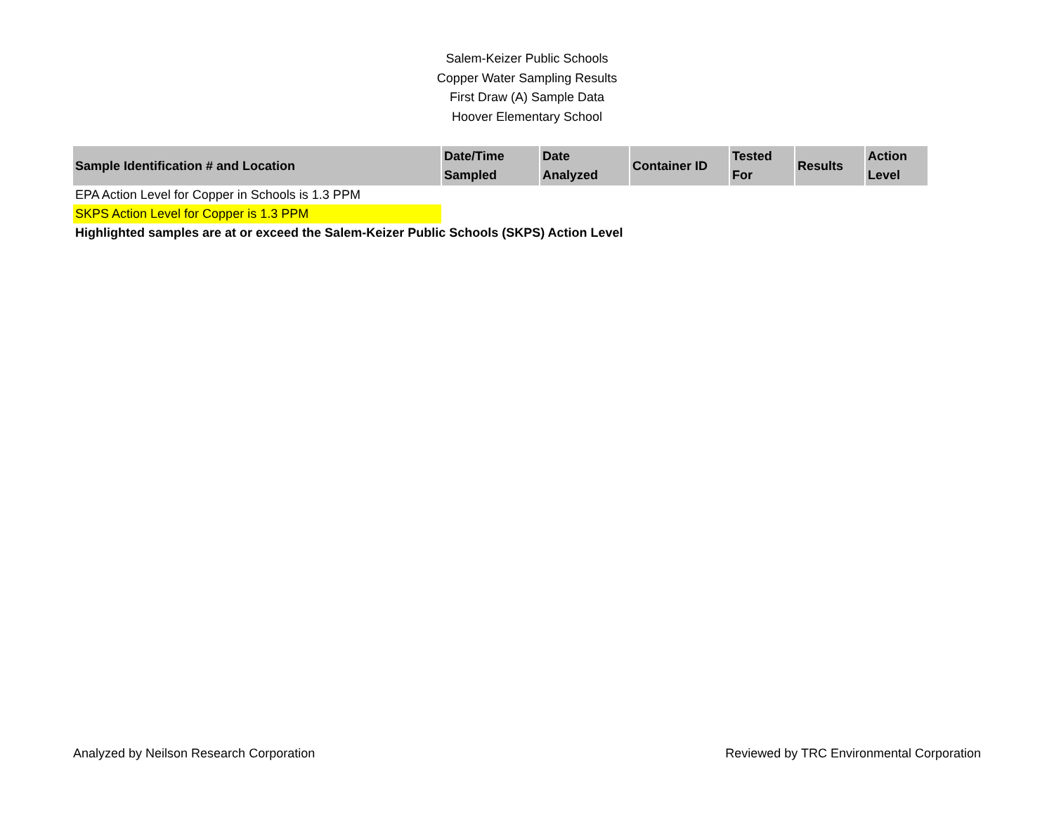Salem-Keizer Public Schools
Copper Water Sampling Results
First Draw (A) Sample Data
Hoover Elementary School
| Sample Identification # and Location | Date/Time Sampled | Date Analyzed | Container ID | Tested For | Results | Action Level |
| --- | --- | --- | --- | --- | --- | --- |
EPA Action Level for Copper in Schools is 1.3 PPM
SKPS Action Level for Copper is 1.3 PPM
Highlighted samples are at or exceed the Salem-Keizer Public Schools (SKPS) Action Level
Analyzed by Neilson Research Corporation Reviewed by TRC Environmental Corporation